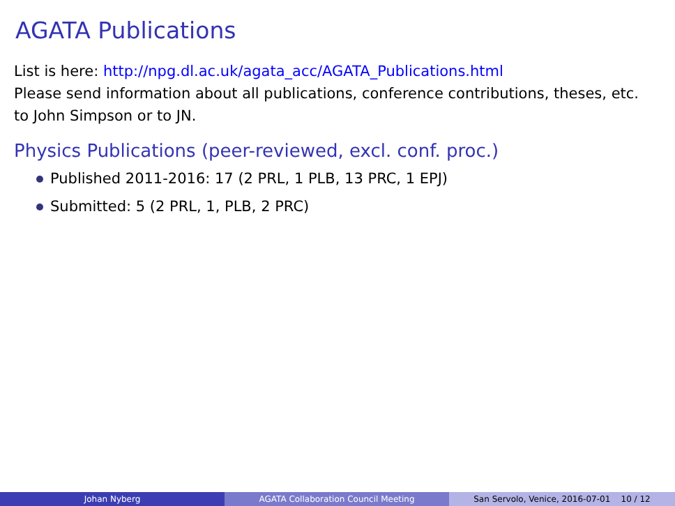AGATA Publications
List is here: http://npg.dl.ac.uk/agata_acc/AGATA_Publications.html
Please send information about all publications, conference contributions, theses, etc. to John Simpson or to JN.
Physics Publications (peer-reviewed, excl. conf. proc.)
Published 2011-2016: 17 (2 PRL, 1 PLB, 13 PRC, 1 EPJ)
Submitted: 5 (2 PRL, 1, PLB, 2 PRC)
Johan Nyberg AGATA Collaboration Council Meeting San Servolo, Venice, 2016-07-01 10 / 12